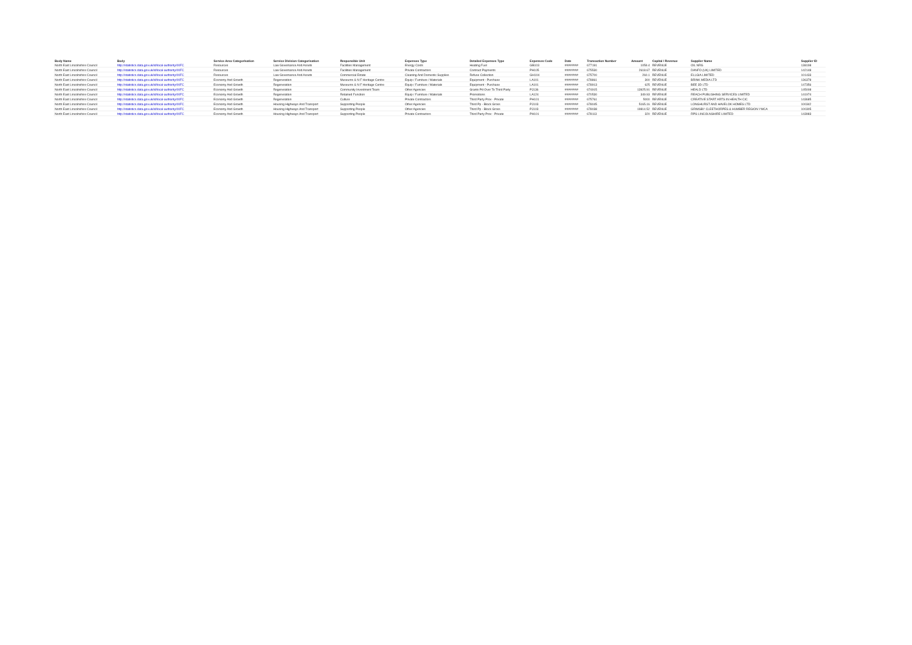| Body Name | Body | Service Area Categorisation | Service Division Categorisation | Responsible Unit | Expenses Type | Detailed Expenses Type | Expenses Code | Date | Transaction Number | Amount | Capital / Revenue | Supplier Name | Supplier ID |
| --- | --- | --- | --- | --- | --- | --- | --- | --- | --- | --- | --- | --- | --- |
| North East Lincolnshire Council | http://statistics.data.gov.uk/id/local-authority/00FC | Resources | Law Governance And Assets | Facilities Management | Energy Costs | Heating Fuel | GB103 | ######## | 677191 | 1059.4 | REVENUE | OIL NRG | 138198 |
| North East Lincolnshire Council | http://statistics.data.gov.uk/id/local-authority/00FC | Resources | Law Governance And Assets | Facilities Management | Private Contractors | Contract Payments | PH105 | ######## | 675530 | 2618.67 | REVENUE | DANFO (UK) LIMITED | 142148 |
| North East Lincolnshire Council | http://statistics.data.gov.uk/id/local-authority/00FC | Resources | Law Governance And Assets | Commercial Estate | Cleaning And Domestic Supplies | Refuse Collection | GH104 | ######## | 675700 | 260.1 | REVENUE | ELLGIA LIMITED | 101433 |
| North East Lincolnshire Council | http://statistics.data.gov.uk/id/local-authority/00FC | Economy And Growth | Regeneration | Museums & N F Heritage Centre | Equip / Furniture / Materials | Equipment - Purchase | LA101 | ######## | 678861 | 300 | REVENUE | BRINK MEDIA LTD | 136378 |
| North East Lincolnshire Council | http://statistics.data.gov.uk/id/local-authority/00FC | Economy And Growth | Regeneration | Museums & N F Heritage Centre | Equip / Furniture / Materials | Equipment - Purchase | LA101 | ######## | 678913 | 625 | REVENUE | BEE 3D LTD | 147356 |
| North East Lincolnshire Council | http://statistics.data.gov.uk/id/local-authority/00FC | Economy And Growth | Regeneration | Community Investment Team | Other Agencies | Grants Pd Over To Third Party | PJ136 | ######## | 674915 | 13925.91 | REVENUE | HEALD LTD | 145008 |
| North East Lincolnshire Council | http://statistics.data.gov.uk/id/local-authority/00FC | Economy And Growth | Regeneration | Retained Function | Equip / Furniture / Materials | Promotions | LA124 | ######## | 670530 | 349.93 | REVENUE | REACH PUBLISHING SERVICES LIMITED | 141974 |
| North East Lincolnshire Council | http://statistics.data.gov.uk/id/local-authority/00FC | Economy And Growth | Regeneration | Culture | Private Contractors | Third Party Prov - Private | PH101 | ######## | 675761 | 5000 | REVENUE | CREATIVE START ARTS IN HEALTH CIC | 143685 |
| North East Lincolnshire Council | http://statistics.data.gov.uk/id/local-authority/00FC | Economy And Growth | Housing Highways And Transport | Supporting People | Other Agencies | Third Pp - Block Gross | PJ103 | ######## | 678045 | 5165.16 | REVENUE | LONGHURST AND HAVELOK HOMES LTD | 100342 |
| North East Lincolnshire Council | http://statistics.data.gov.uk/id/local-authority/00FC | Economy And Growth | Housing Highways And Transport | Supporting People | Other Agencies | Third Pp - Block Gross | PJ103 | ######## | 678038 | 19814.52 | REVENUE | GRIMSBY CLEETHORPES & HUMBER REGION YMCA | 100305 |
| North East Lincolnshire Council | http://statistics.data.gov.uk/id/local-authority/00FC | Economy And Growth | Housing Highways And Transport | Supporting People | Private Contractors | Third Party Prov - Private | PH101 | ######## | 678113 | 320 | REVENUE | RPS LINCOLNSHIRE LIMITED | 143983 |